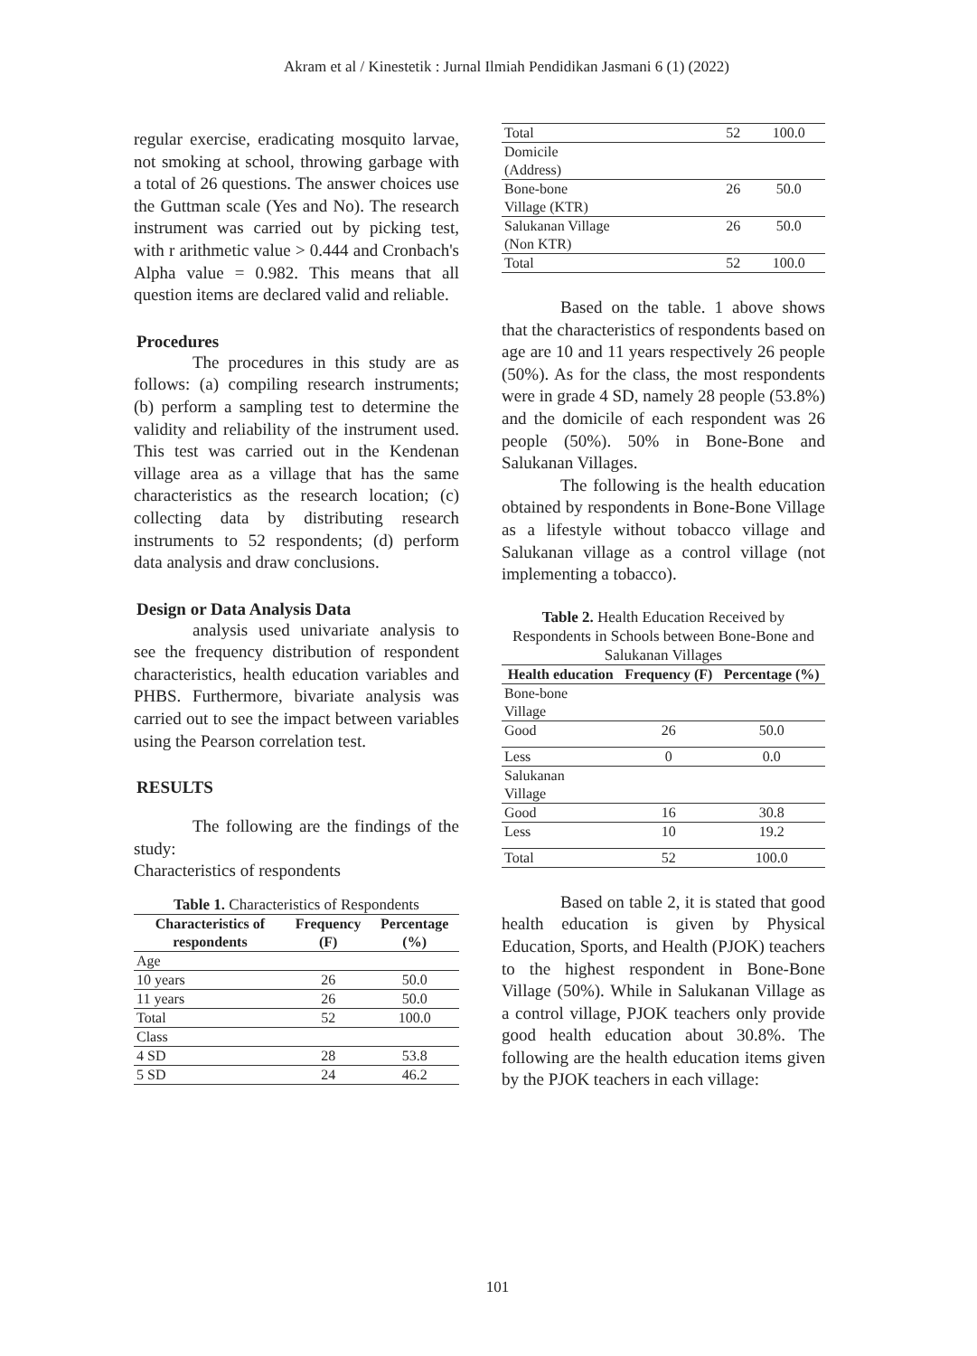Akram et al / Kinestetik : Jurnal Ilmiah Pendidikan Jasmani 6 (1) (2022)
regular exercise, eradicating mosquito larvae, not smoking at school, throwing garbage with a total of 26 questions. The answer choices use the Guttman scale (Yes and No). The research instrument was carried out by picking test, with r arithmetic value > 0.444 and Cronbach's Alpha value = 0.982. This means that all question items are declared valid and reliable.
Procedures
The procedures in this study are as follows: (a) compiling research instruments; (b) perform a sampling test to determine the validity and reliability of the instrument used. This test was carried out in the Kendenan village area as a village that has the same characteristics as the research location; (c) collecting data by distributing research instruments to 52 respondents; (d) perform data analysis and draw conclusions.
Design or Data Analysis Data
analysis used univariate analysis to see the frequency distribution of respondent characteristics, health education variables and PHBS. Furthermore, bivariate analysis was carried out to see the impact between variables using the Pearson correlation test.
RESULTS
The following are the findings of the study:
Characteristics of respondents
Table 1. Characteristics of Respondents
| Characteristics of respondents | Frequency (F) | Percentage (%) |
| --- | --- | --- |
| Age | | |
| 10 years | 26 | 50.0 |
| 11 years | 26 | 50.0 |
| Total | 52 | 100.0 |
| Class | | |
| 4 SD | 28 | 53.8 |
| 5 SD | 24 | 46.2 |
| Total | 52 | 100.0 |
| Domicile (Address) | | |
| Bone-bone Village (KTR) | 26 | 50.0 |
| Salukanan Village (Non KTR) | 26 | 50.0 |
| Total | 52 | 100.0 |
Based on the table. 1 above shows that the characteristics of respondents based on age are 10 and 11 years respectively 26 people (50%). As for the class, the most respondents were in grade 4 SD, namely 28 people (53.8%) and the domicile of each respondent was 26 people (50%). 50% in Bone-Bone and Salukanan Villages.
The following is the health education obtained by respondents in Bone-Bone Village as a lifestyle without tobacco village and Salukanan village as a control village (not implementing a tobacco).
Table 2. Health Education Received by Respondents in Schools between Bone-Bone and Salukanan Villages
| Health education | Frequency (F) | Percentage (%) |
| --- | --- | --- |
| Bone-bone Village | | |
| Good | 26 | 50.0 |
| Less | 0 | 0.0 |
| Salukanan Village | | |
| Good | 16 | 30.8 |
| Less | 10 | 19.2 |
| Total | 52 | 100.0 |
Based on table 2, it is stated that good health education is given by Physical Education, Sports, and Health (PJOK) teachers to the highest respondent in Bone-Bone Village (50%). While in Salukanan Village as a control village, PJOK teachers only provide good health education about 30.8%. The following are the health education items given by the PJOK teachers in each village:
101